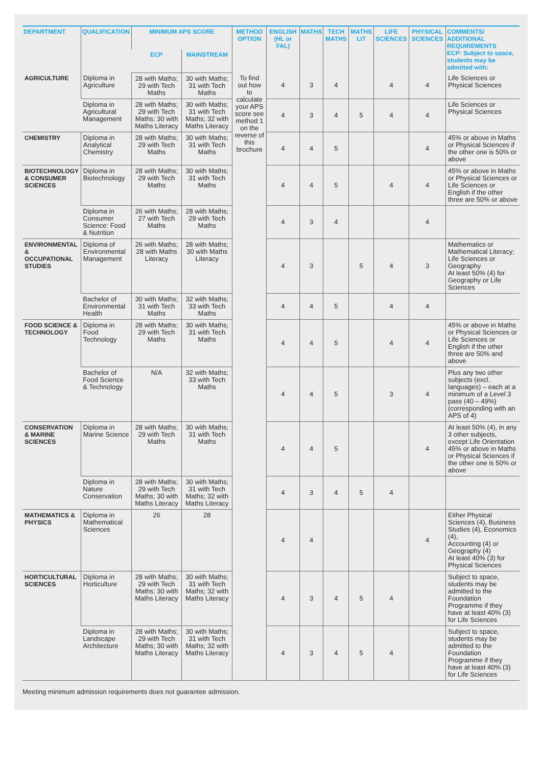| DEPARTMENT | QUALIFICATION | MINIMUM APS SCORE | | METHOD OPTION | ENGLISH (HL or FAL) | MATHS | TECH MATHS | MATHS LIT | LIFE SCIENCES | PHYSICAL SCIENCES | COMMENTS/ ADDITIONAL REQUIREMENTS ECP: Subject to space, students may be admitted with: |
| --- | --- | --- | --- | --- | --- | --- | --- | --- | --- | --- | --- |
| | | ECP | MAINSTREAM | | | | | | | | |
| AGRICULTURE | Diploma in Agriculture | 28 with Maths; 29 with Tech Maths | 30 with Maths; 31 with Tech Maths | To find out how to calculate your APS score see method 1 on the reverse of this brochure | 4 | 3 | 4 | | 4 | 4 | Life Sciences or Physical Sciences |
| | Diploma in Agricultural Management | 28 with Maths; 29 with Tech Maths; 30 with Maths Literacy | 30 with Maths; 31 with Tech Maths; 32 with Maths Literacy | | 4 | 3 | 4 | 5 | 4 | 4 | Life Sciences or Physical Sciences |
| CHEMISTRY | Diploma in Analytical Chemistry | 28 with Maths; 29 with Tech Maths | 30 with Maths; 31 with Tech Maths | | 4 | 4 | 5 | | | 4 | 45% or above in Maths or Physical Sciences if the other one is 50% or above |
| BIOTECHNOLOGY & CONSUMER SCIENCES | Diploma in Biotechnology | 28 with Maths; 29 with Tech Maths | 30 with Maths; 31 with Tech Maths | | 4 | 4 | 5 | | 4 | 4 | 45% or above in Maths or Physical Sciences or Life Sciences or English if the other three are 50% or above |
| | Diploma in Consumer Science: Food & Nutrition | 26 with Maths; 27 with Tech Maths | 28 with Maths; 29 with Tech Maths | | 4 | 3 | 4 | | | 4 | |
| ENVIRONMENTAL & OCCUPATIONAL STUDIES | Diploma of Environmental Management | 26 with Maths; 28 with Maths Literacy | 28 with Maths; 30 with Maths Literacy | | 4 | 3 | | 5 | 4 | 3 | Mathematics or Mathematical Literacy; Life Sciences or Geography At least 50% (4) for Geography or Life Sciences |
| | Bachelor of Environmental Health | 30 with Maths; 31 with Tech Maths | 32 with Maths; 33 with Tech Maths | | 4 | 4 | 5 | | 4 | 4 | |
| FOOD SCIENCE & TECHNOLOGY | Diploma in Food Technology | 28 with Maths; 29 with Tech Maths | 30 with Maths; 31 with Tech Maths | | 4 | 4 | 5 | | 4 | 4 | 45% or above in Maths or Physical Sciences or Life Sciences or English if the other three are 50% and above |
| | Bachelor of Food Science & Technology | N/A | 32 with Maths; 33 with Tech Maths | | 4 | 4 | 5 | | 3 | 4 | Plus any two other subjects (excl. languages) – each at a minimum of a Level 3 pass (40 – 49%) (corresponding with an APS of 4) |
| CONSERVATION & MARINE SCIENCES | Diploma in Marine Science | 28 with Maths; 29 with Tech Maths | 30 with Maths; 31 with Tech Maths | | 4 | 4 | 5 | | | 4 | At least 50% (4), in any 3 other subjects, except Life Orientation 45% or above in Maths or Physical Sciences if the other one is 50% or above |
| | Diploma in Nature Conservation | 28 with Maths; 29 with Tech Maths; 30 with Maths Literacy | 30 with Maths; 31 with Tech Maths; 32 with Maths Literacy | | 4 | 3 | 4 | 5 | 4 | | |
| MATHEMATICS & PHYSICS | Diploma in Mathematical Sciences | 26 | 28 | | 4 | 4 | | | | 4 | Either Physical Sciences (4), Business Studies (4), Economics (4), Accounting (4) or Geography (4) At least 40% (3) for Physical Sciences |
| HORTICULTURAL SCIENCES | Diploma in Horticulture | 28 with Maths; 29 with Tech Maths; 30 with Maths Literacy | 30 with Maths; 31 with Tech Maths; 32 with Maths Literacy | | 4 | 3 | 4 | 5 | 4 | | Subject to space, students may be admitted to the Foundation Programme if they have at least 40% (3) for Life Sciences |
| | Diploma in Landscape Architecture | 28 with Maths; 29 with Tech Maths; 30 with Maths Literacy | 30 with Maths; 31 with Tech Maths; 32 with Maths Literacy | | 4 | 3 | 4 | 5 | 4 | | Subject to space, students may be admitted to the Foundation Programme if they have at least 40% (3) for Life Sciences |
Meeting minimum admission requirements does not guarantee admission.